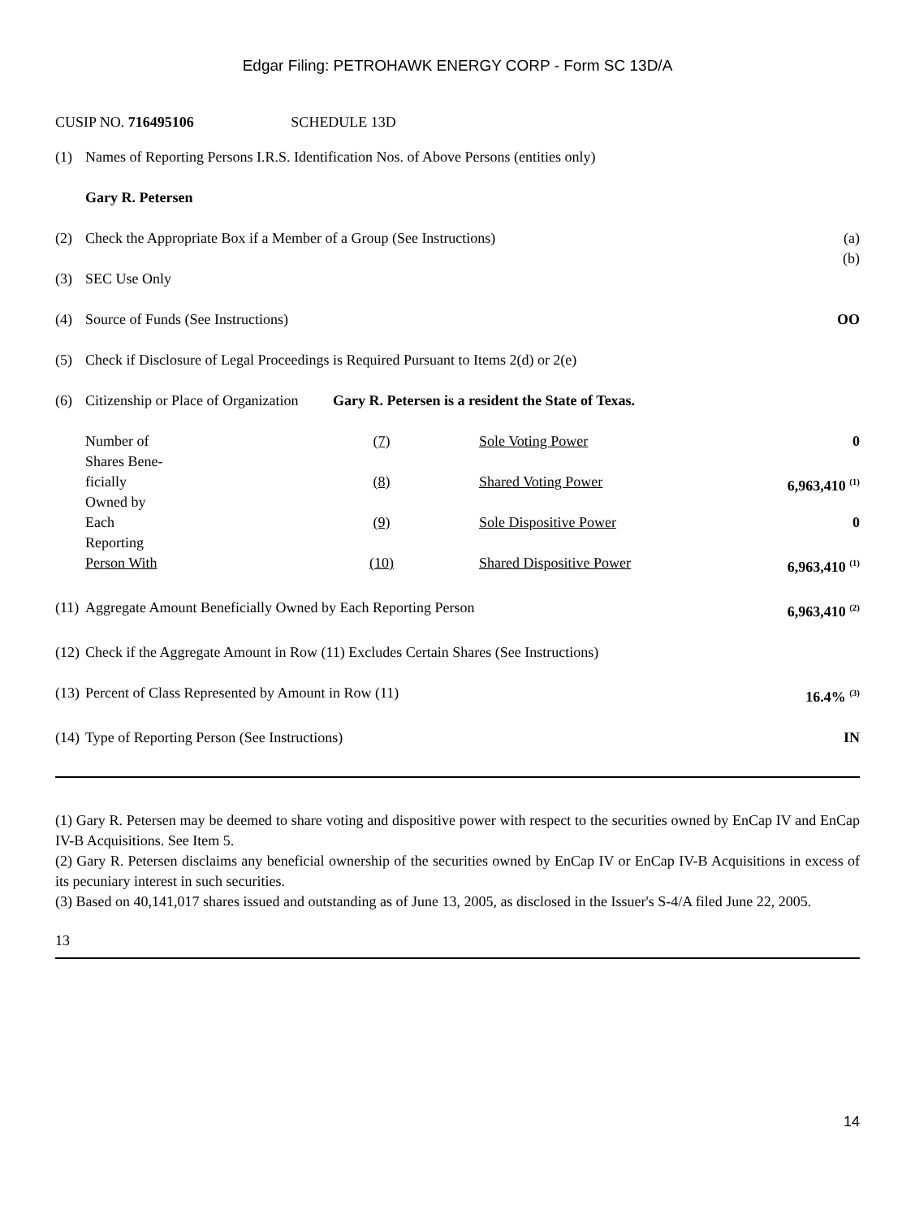Edgar Filing: PETROHAWK ENERGY CORP - Form SC 13D/A
CUSIP NO. 716495106 SCHEDULE 13D
| (1) | Names of Reporting Persons I.R.S. Identification Nos. of Above Persons (entities only) | | | |
| | Gary R. Petersen | | | |
| (2) | Check the Appropriate Box if a Member of a Group (See Instructions) | | | (a) (b) |
| (3) | SEC Use Only | | | |
| (4) | Source of Funds (See Instructions) | | | OO |
| (5) | Check if Disclosure of Legal Proceedings is Required Pursuant to Items 2(d) or 2(e) | | | |
| (6) | Citizenship or Place of Organization | Gary R. Petersen is a resident the State of Texas. | | |
| | Number of Shares Bene- | (7) | Sole Voting Power | 0 |
| | ficially Owned by | (8) | Shared Voting Power | 6,963,410 <sup>(1)</sup> |
| | Each Reporting | (9) | Sole Dispositive Power | 0 |
| | Person With | (10) | Shared Dispositive Power | 6,963,410 <sup>(1)</sup> |
| (11) | Aggregate Amount Beneficially Owned by Each Reporting Person | | | 6,963,410 <sup>(2)</sup> |
| (12) | Check if the Aggregate Amount in Row (11) Excludes Certain Shares (See Instructions) | | | |
| (13) | Percent of Class Represented by Amount in Row (11) | | | 16.4% <sup>(3)</sup> |
| (14) | Type of Reporting Person (See Instructions) | | | IN |
(1) Gary R. Petersen may be deemed to share voting and dispositive power with respect to the securities owned by EnCap IV and EnCap IV-B Acquisitions. See Item 5.
(2) Gary R. Petersen disclaims any beneficial ownership of the securities owned by EnCap IV or EnCap IV-B Acquisitions in excess of its pecuniary interest in such securities.
(3) Based on 40,141,017 shares issued and outstanding as of June 13, 2005, as disclosed in the Issuer's S-4/A filed June 22, 2005.
13
14